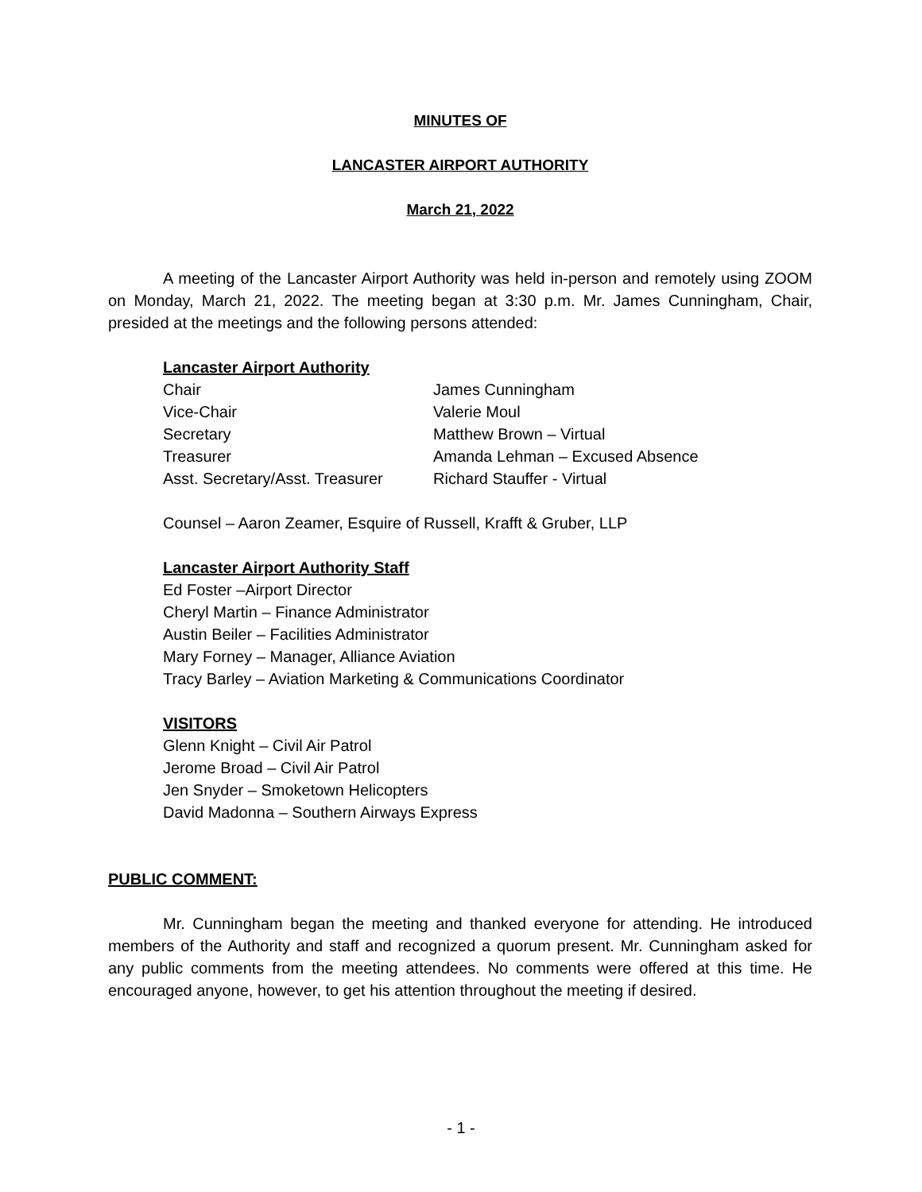MINUTES OF
LANCASTER AIRPORT AUTHORITY
March 21, 2022
A meeting of the Lancaster Airport Authority was held in-person and remotely using ZOOM on Monday, March 21, 2022. The meeting began at 3:30 p.m. Mr. James Cunningham, Chair, presided at the meetings and the following persons attended:
Lancaster Airport Authority
| Chair | James Cunningham |
| Vice-Chair | Valerie Moul |
| Secretary | Matthew Brown – Virtual |
| Treasurer | Amanda Lehman – Excused Absence |
| Asst. Secretary/Asst. Treasurer | Richard Stauffer - Virtual |
Counsel – Aaron Zeamer, Esquire of Russell, Krafft & Gruber, LLP
Lancaster Airport Authority Staff
Ed Foster –Airport Director
Cheryl Martin – Finance Administrator
Austin Beiler – Facilities Administrator
Mary Forney – Manager, Alliance Aviation
Tracy Barley – Aviation Marketing & Communications Coordinator
VISITORS
Glenn Knight – Civil Air Patrol
Jerome Broad – Civil Air Patrol
Jen Snyder – Smoketown Helicopters
David Madonna – Southern Airways Express
PUBLIC COMMENT:
Mr. Cunningham began the meeting and thanked everyone for attending. He introduced members of the Authority and staff and recognized a quorum present. Mr. Cunningham asked for any public comments from the meeting attendees. No comments were offered at this time. He encouraged anyone, however, to get his attention throughout the meeting if desired.
- 1 -